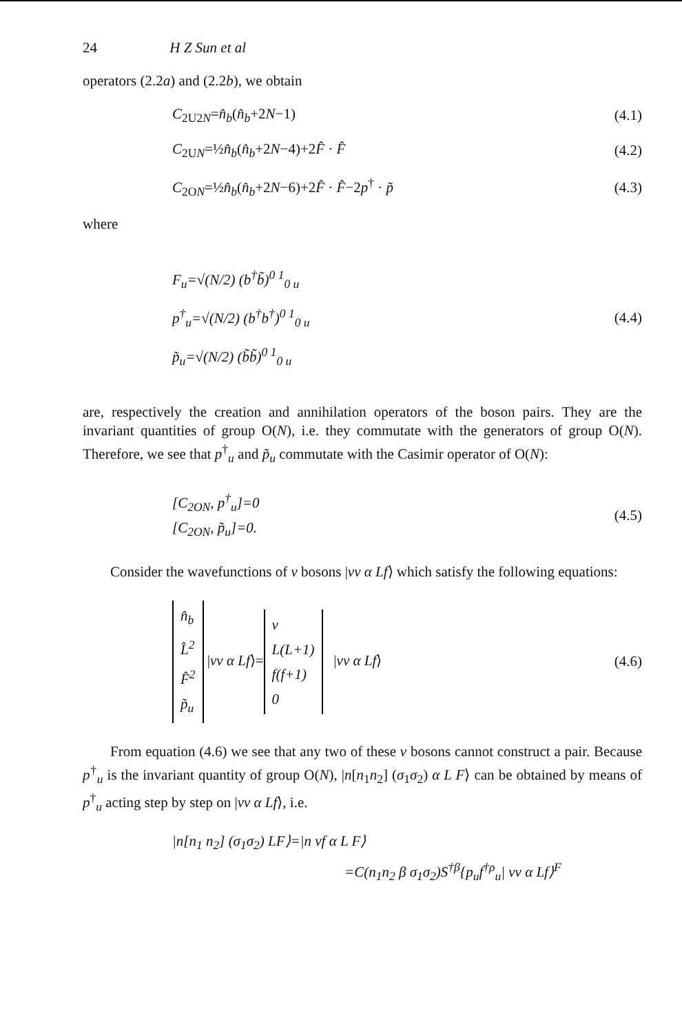24 H Z Sun et al
operators (2.2a) and (2.2b), we obtain
C<sub>2U2N</sub>=n̂<sub>b</sub>(n̂<sub>b</sub>+2N−1) (4.1)
C<sub>2UN</sub>=½n̂<sub>b</sub>(n̂<sub>b</sub>+2N−4)+2F̂ · F̂ (4.2)
C<sub>2ON</sub>=½n̂<sub>b</sub>(n̂<sub>b</sub>+2N−6)+2F̂ · F̂−2p<sup>†</sup> · p̃ (4.3)
where
F<sub>u</sub>=√(N/2) (b<sup>†</sup>b̃)<sup>0 1</sup><sub>0 u</sub>
p<sup>†</sup><sub>u</sub>=√(N/2) (b<sup>†</sup>b<sup>†</sup>)<sup>0 1</sup><sub>0 u</sub>
p̃<sub>u</sub>=√(N/2) (b̃b̃)<sup>0 1</sup><sub>0 u</sub>
(4.4)
are, respectively the creation and annihilation operators of the boson pairs. They are the invariant quantities of group O(N), i.e. they commutate with the generators of group O(N). Therefore, we see that p<sup>†</sup><sub>u</sub> and p̃<sub>u</sub> commutate with the Casimir operator of O(N):
[C<sub>2ON</sub>, p<sup>†</sup><sub>u</sub>]=0
[C<sub>2ON</sub>, p̃<sub>u</sub>]=0.
(4.5)
Consider the wavefunctions of v bosons |vv α Lf⟩ which satisfy the following equations:
n̂<sub>b</sub>
L̂<sup>2</sup>
F̂<sup>2</sup>
p̃<sub>u</sub> |vv α Lf⟩= v
L(L+1)
f(f+1)
0 |vv α Lf⟩
(4.6)
From equation (4.6) we see that any two of these v bosons cannot construct a pair. Because p<sup>†</sup><sub>u</sub> is the invariant quantity of group O(N), |n[n<sub>1</sub>n<sub>2</sub>] (σ<sub>1</sub>σ<sub>2</sub>) α L F⟩ can be obtained by means of p<sup>†</sup><sub>u</sub> acting step by step on |vv α Lf⟩, i.e.
|n[n<sub>1</sub> n<sub>2</sub>] (σ<sub>1</sub>σ<sub>2</sub>) LF⟩=|n vf α L F⟩
=C(n<sub>1</sub>n<sub>2</sub> β σ<sub>1</sub>σ<sub>2</sub>)S<sup>†β</sup>{p<sub>u</sub>f<sup>†ρ</sup><sub>u</sub>| vv α Lf⟩<sup>F</sup>